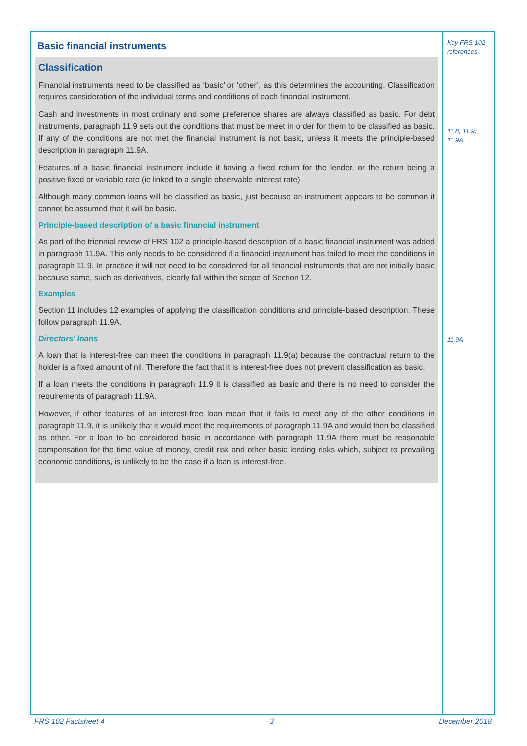Basic financial instruments
Classification
Financial instruments need to be classified as ‘basic’ or ‘other’, as this determines the accounting. Classification requires consideration of the individual terms and conditions of each financial instrument.
Cash and investments in most ordinary and some preference shares are always classified as basic. For debt instruments, paragraph 11.9 sets out the conditions that must be meet in order for them to be classified as basic. If any of the conditions are not met the financial instrument is not basic, unless it meets the principle-based description in paragraph 11.9A.
Features of a basic financial instrument include it having a fixed return for the lender, or the return being a positive fixed or variable rate (ie linked to a single observable interest rate).
Although many common loans will be classified as basic, just because an instrument appears to be common it cannot be assumed that it will be basic.
Principle-based description of a basic financial instrument
As part of the triennial review of FRS 102 a principle-based description of a basic financial instrument was added in paragraph 11.9A. This only needs to be considered if a financial instrument has failed to meet the conditions in paragraph 11.9. In practice it will not need to be considered for all financial instruments that are not initially basic because some, such as derivatives, clearly fall within the scope of Section 12.
Examples
Section 11 includes 12 examples of applying the classification conditions and principle-based description. These follow paragraph 11.9A.
Directors’ loans
A loan that is interest-free can meet the conditions in paragraph 11.9(a) because the contractual return to the holder is a fixed amount of nil. Therefore the fact that it is interest-free does not prevent classification as basic.
If a loan meets the conditions in paragraph 11.9 it is classified as basic and there is no need to consider the requirements of paragraph 11.9A.
However, if other features of an interest-free loan mean that it fails to meet any of the other conditions in paragraph 11.9, it is unlikely that it would meet the requirements of paragraph 11.9A and would then be classified as other. For a loan to be considered basic in accordance with paragraph 11.9A there must be reasonable compensation for the time value of money, credit risk and other basic lending risks which, subject to prevailing economic conditions, is unlikely to be the case if a loan is interest-free.
Key FRS 102 references
11.8, 11.9, 11.9A
11.9A
FRS 102 Factsheet 4 3 December 2018